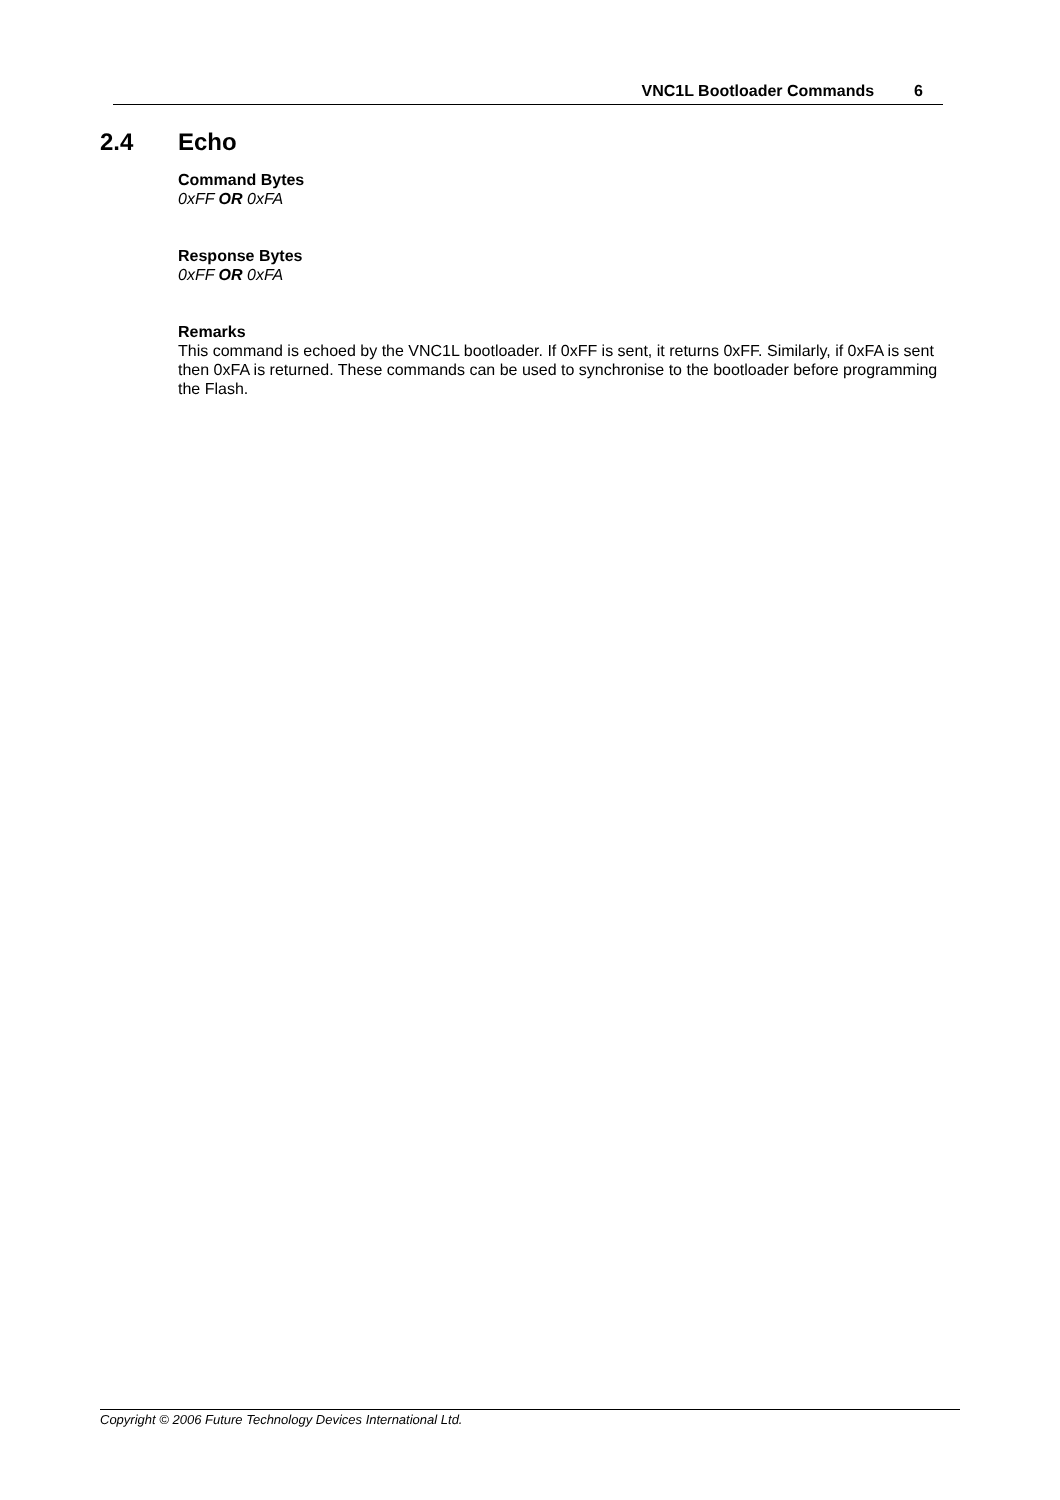VNC1L Bootloader Commands 6
2.4 Echo
Command Bytes
0xFF OR 0xFA
Response Bytes
0xFF OR 0xFA
Remarks
This command is echoed by the VNC1L bootloader. If 0xFF is sent, it returns 0xFF. Similarly, if 0xFA is sent then 0xFA is returned. These commands can be used to synchronise to the bootloader before programming the Flash.
Copyright © 2006 Future Technology Devices International Ltd.